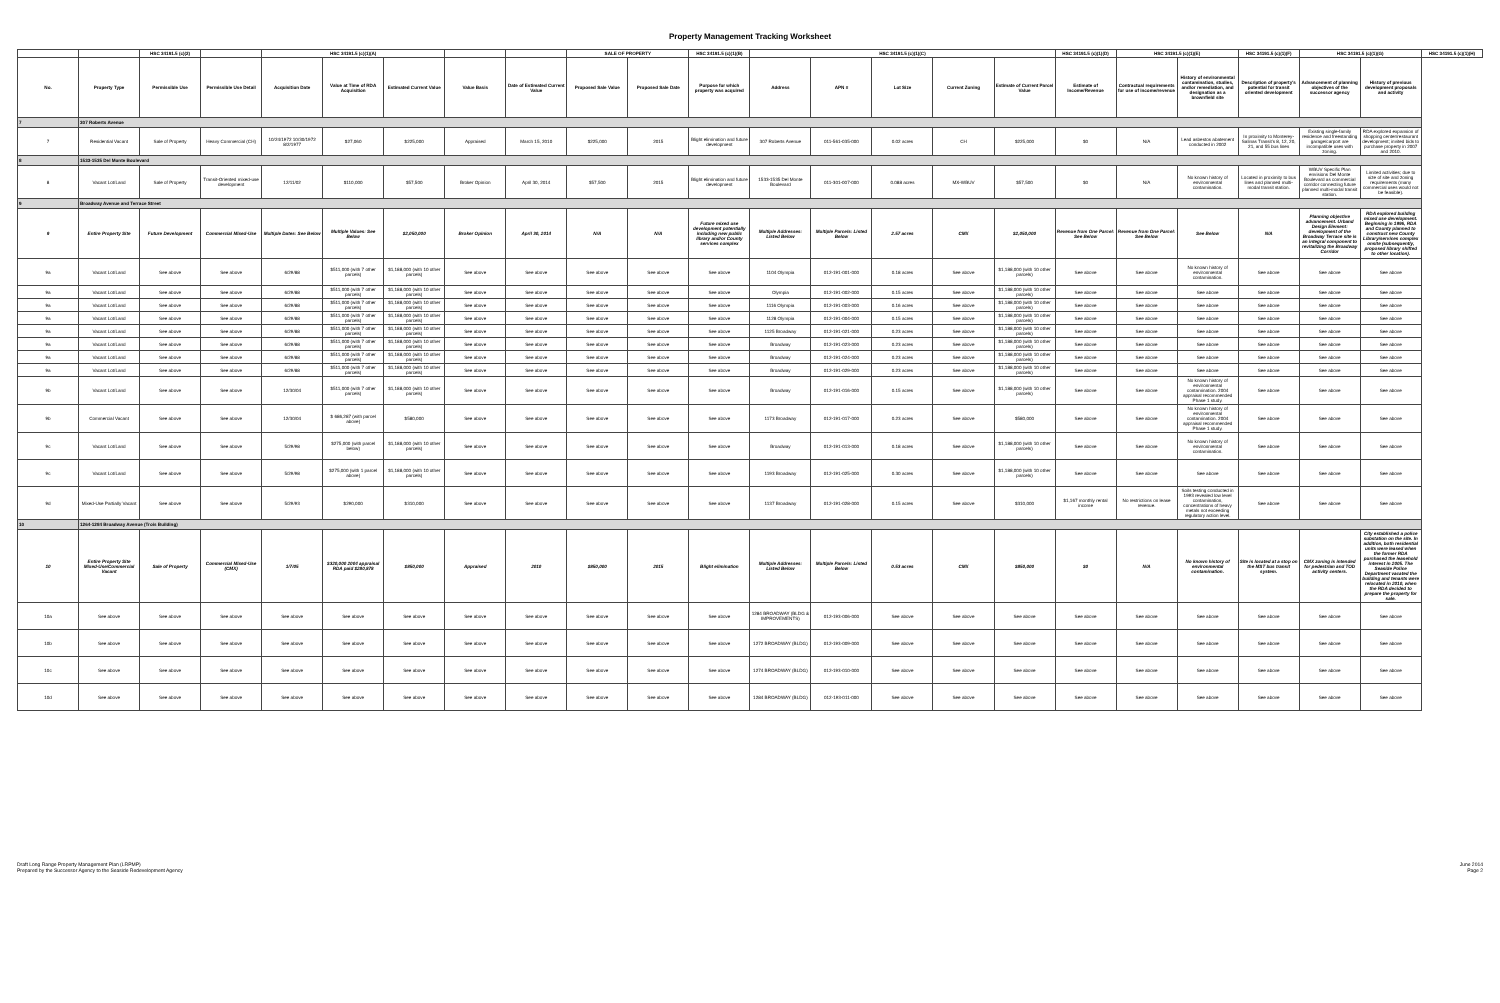Property Management Tracking Worksheet
| | | HSC 34191.5 (c)(2) | | HSC 34191.5 (c)(1)(A) | | | | | SALE OF PROPERTY | | HSC 34191.5 (c)(1)(B) | HSC 34191.5 (c)(1)(C) | | | | | HSC 34191.5 (c)(1)(D) | HSC 34191.5 (c)(1)(E) | | HSC 34191.5 (c)(1)(F) | HSC 34191.5 (c)(1)(G) | | HSC 34191.5 (c)(1)(H) |
| --- | --- | --- | --- | --- | --- | --- | --- | --- | --- | --- | --- | --- | --- | --- | --- | --- | --- | --- | --- | --- | --- | --- | --- |
| No. | Property Type | Permissible Use | Permissible Use Detail | Acquisition Date | Value at Time of RDA Acquisition | Estimated Current Value | Value Basis | Date of Estimated Current Value | Proposed Sale Value | Proposed Sale Date | Purpose for which property was acquired | Address | APN # | Lot Size | Current Zoning | Estimate of Current Parcel Value | Estimate of Income/Revenue | Contractual requirements for use of income/revenue | History of environmental contamination, studies, and/or remediation, and designation as a brownfield site | Description of property's potential for transit oriented development | Advancement of planning objectives of the successor agency | History of previous development proposals and activity | |
| 7 | 307 Roberts Avenue | | | | | | | | | | | | | | | | | | | | | | |
| 7 | Residential Vacant | Sale of Property | Heavy Commercial (CH) | 10/24/1972 10/30/1972 8/2/1977 | $27,060 | $225,000 | Appraised | March 15, 2010 | $225,000 | 2015 | Blight elimination and future development | 307 Roberts Avenue | 011-561-035-000 | 0.02 acres | CH | $225,000 | $0 | N/A | Lead asbestos abatement conducted in 2002 | In proximity to Monterey-Salinas Transit's 8, 12, 20, 21, and 55 bus lines | Existing single-family residence and freestanding garage/carport are incompatible uses with zoning. | RDA explored expansion of shopping center/restaurant development; invited bids to purchase property in 2007 and 2010. | |
| 8 | 1533-1535 Del Monte Boulevard | | | | | | | | | | | | | | | | | | | | | | |
| 8 | Vacant Lot/Land | Sale of Property | Transit-Oriented mixed-use development | 12/11/02 | $110,000 | $57,500 | Broker Opinion | April 30, 2014 | $57,500 | 2015 | Blight elimination and future development | 1533-1535 Del Monte Boulevard | 011-301-007-000 | 0.088 acres | MX-WBUV | $57,500 | $0 | N/A | No known history of environmental contamination. | Located in proximity to bus lines and planned multi-modal transit station. | WBUV Specific Plan envisions Del Monte Boulevard as commercial corridor connecting future planned multi-modal transit station. | Limited activities; due to size of site and zoning requirements (many commercial uses would not be feasible). | |
| 9 | Broadway Avenue and Terrace Street | | | | | | | | | | | | | | | | | | | | | | |
| 9 | Entire Property Site | Future Development | Commercial Mixed-Use | Multiple Dates: See Below | Multiple Values: See Below | $2,050,000 | Broker Opinion | April 30, 2014 | N/A | N/A | Future mixed use development potentially including new public library and/or County services complex | Multiple Addresses: Listed Below | Multiple Parcels: Listed Below | 2.57 acres | CMX | $2,050,000 | Revenue from One Parcel: See Below | Revenue from One Parcel: See Below | See Below | N/A | Planning objective advancement. Urband Design Element: development of the Broadway Terrace site is an integral component to revitalizing the Broadway Corridor | RDA explored building mixed use development. Beginning in 1996, RDA and County planned to construct new County Library/services complex onsite (subsequently, proposed library shifted to other location). | |
| 9a | Vacant Lot/Land | See above | See above | 6/29/88 | $511,000 (with 7 other parcels) | $1,188,000 (with 10 other parcels) | See above | See above | See above | See above | See above | 1104 Olympia | 012-191-001-000 | 0.18 acres | See above | $1,188,000 (with 10 other parcels) | See above | See above | No known history of environmental contamination. | See above | See above | See above | |
| 9a | Vacant Lot/Land | See above | See above | 6/29/88 | $511,000 (with 7 other parcels) | $1,188,000 (with 10 other parcels) | See above | See above | See above | See above | See above | Olympia | 012-191-002-000 | 0.15 acres | See above | $1,188,000 (with 10 other parcels) | See above | See above | See above | See above | See above | See above | |
| 9a | Vacant Lot/Land | See above | See above | 6/29/88 | $511,000 (with 7 other parcels) | $1,188,000 (with 10 other parcels) | See above | See above | See above | See above | See above | 1116 Olympia | 012-191-003-000 | 0.16 acres | See above | $1,188,000 (with 10 other parcels) | See above | See above | See above | See above | See above | See above | |
| 9a | Vacant Lot/Land | See above | See above | 6/29/88 | $511,000 (with 7 other parcels) | $1,188,000 (with 10 other parcels) | See above | See above | See above | See above | See above | 1128 Olympia | 012-191-004-000 | 0.15 acres | See above | $1,188,000 (with 10 other parcels) | See above | See above | See above | See above | See above | See above | |
| 9a | Vacant Lot/Land | See above | See above | 6/29/88 | $511,000 (with 7 other parcels) | $1,188,000 (with 10 other parcels) | See above | See above | See above | See above | See above | 1125 Broadway | 012-191-021-000 | 0.23 acres | See above | $1,188,000 (with 10 other parcels) | See above | See above | See above | See above | See above | See above | |
| 9a | Vacant Lot/Land | See above | See above | 6/29/88 | $511,000 (with 7 other parcels) | $1,188,000 (with 10 other parcels) | See above | See above | See above | See above | See above | Broadway | 012-191-023-000 | 0.23 acres | See above | $1,188,000 (with 10 other parcels) | See above | See above | See above | See above | See above | See above | |
| 9a | Vacant Lot/Land | See above | See above | 6/29/88 | $511,000 (with 7 other parcels) | $1,188,000 (with 10 other parcels) | See above | See above | See above | See above | See above | Broadway | 012-191-024-000 | 0.23 acres | See above | $1,188,000 (with 10 other parcels) | See above | See above | See above | See above | See above | See above | |
| 9a | Vacant Lot/Land | See above | See above | 6/29/88 | $511,000 (with 7 other parcels) | $1,188,000 (with 10 other parcels) | See above | See above | See above | See above | See above | Broadway | 012-191-029-000 | 0.23 acres | See above | $1,188,000 (with 10 other parcels) | See above | See above | See above | See above | See above | See above | |
| 9b | Vacant Lot/Land | See above | See above | 12/30/04 | $511,000 (with 7 other parcels) | $1,188,000 (with 10 other parcels) | See above | See above | See above | See above | See above | Broadway | 012-191-016-000 | 0.15 acres | See above | $1,188,000 (with 10 other parcels) | See above | See above | No known history of environmental contamination. 2004 appraisal recommended Phase 1 study. | See above | See above | See above | |
| 9b | Commercial Vacant | See above | See above | 12/30/04 | $ 686,287 (with parcel above) | $580,000 | See above | See above | See above | See above | See above | 1173 Broadway | 012-191-017-000 | 0.23 acres | See above | $580,000 | See above | See above | No known history of environmental contamination. 2004 appraisal recommended Phase 1 study. | See above | See above | See above | |
| 9c | Vacant Lot/Land | See above | See above | 5/29/98 | $275,000 (with parcel below) | $1,188,000 (with 10 other parcels) | See above | See above | See above | See above | See above | Broadway | 012-191-013-000 | 0.18 acres | See above | $1,188,000 (with 10 other parcels) | See above | See above | No known history of environmental contamination. | See above | See above | See above | |
| 9c | Vacant Lot/Land | See above | See above | 5/29/98 | $275,000 (with 1 parcel above) | $1,188,000 (with 10 other parcels) | See above | See above | See above | See above | See above | 1193 Broadway | 012-191-025-000 | 0.30 acres | See above | $1,188,000 (with 10 other parcels) | See above | See above | See above | See above | See above | See above | |
| 9d | Mixed-Use Partially Vacant | See above | See above | 5/29/93 | $290,000 | $310,000 | See above | See above | See above | See above | See above | 1137 Broadway | 012-191-028-000 | 0.15 acres | See above | $310,000 | $1,167 monthly rental income | No restrictions on lease revenue. | Soils testing conducted in 1993 revealed low level contamination, concentrations of heavy metals not exceeding regulatory action level. | See above | See above | See above | |
| 10 | 1264-1284 Broadway Avenue (Trois Building) | | | | | | | | | | | | | | | | | | | | | | |
| 10 | Entire Property Site Mixed-Use/Commercial Vacant | Sale of Property | Commercial Mixed-Use (CMX) | 1/7/05 | $320,000 2004 appraisal RDA paid $280,878 | $850,000 | Appraised | 2010 | $850,000 | 2015 | Blight elimination | Multiple Addresses: Listed Below | Multiple Parcels: Listed Below | 0.53 acres | CMX | $850,000 | $0 | N/A | No known history of environmental contamination. | Site is located at a stop on the MST bus transit system. | CMX zoning is intended for pedestrian and TOD activity centers. | City established a police substation on the site. In addition, both residential units were leased when the former RDA purchased the leasehold interest in 2005. The Seaside Police Department vacated the building and tenants were relocated in 2010, when the RDA decided to prepare the property for sale. | |
| 10a | See above | See above | See above | See above | See above | See above | See above | See above | See above | See above | See above | 1284 BROADWAY (BLDG & IMPROVEMENTS) | 012-193-006-000 | See above | See above | See above | See above | See above | See above | See above | See above | See above | |
| 10b | See above | See above | See above | See above | See above | See above | See above | See above | See above | See above | See above | 1272 BROADWAY (BLDG) | 012-193-009-000 | See above | See above | See above | See above | See above | See above | See above | See above | See above | |
| 10c | See above | See above | See above | See above | See above | See above | See above | See above | See above | See above | See above | 1274 BROADWAY (BLDG) | 012-193-010-000 | See above | See above | See above | See above | See above | See above | See above | See above | See above | |
| 10d | See above | See above | See above | See above | See above | See above | See above | See above | See above | See above | See above | 1284 BROADWAY (BLDG) | 012-193-011-000 | See above | See above | See above | See above | See above | See above | See above | See above | See above | |
Draft Long Range Property Management Plan (LRPMP)
Prepared by the Successor Agency to the Seaside Redevelopment Agency
June 2014
Page 2